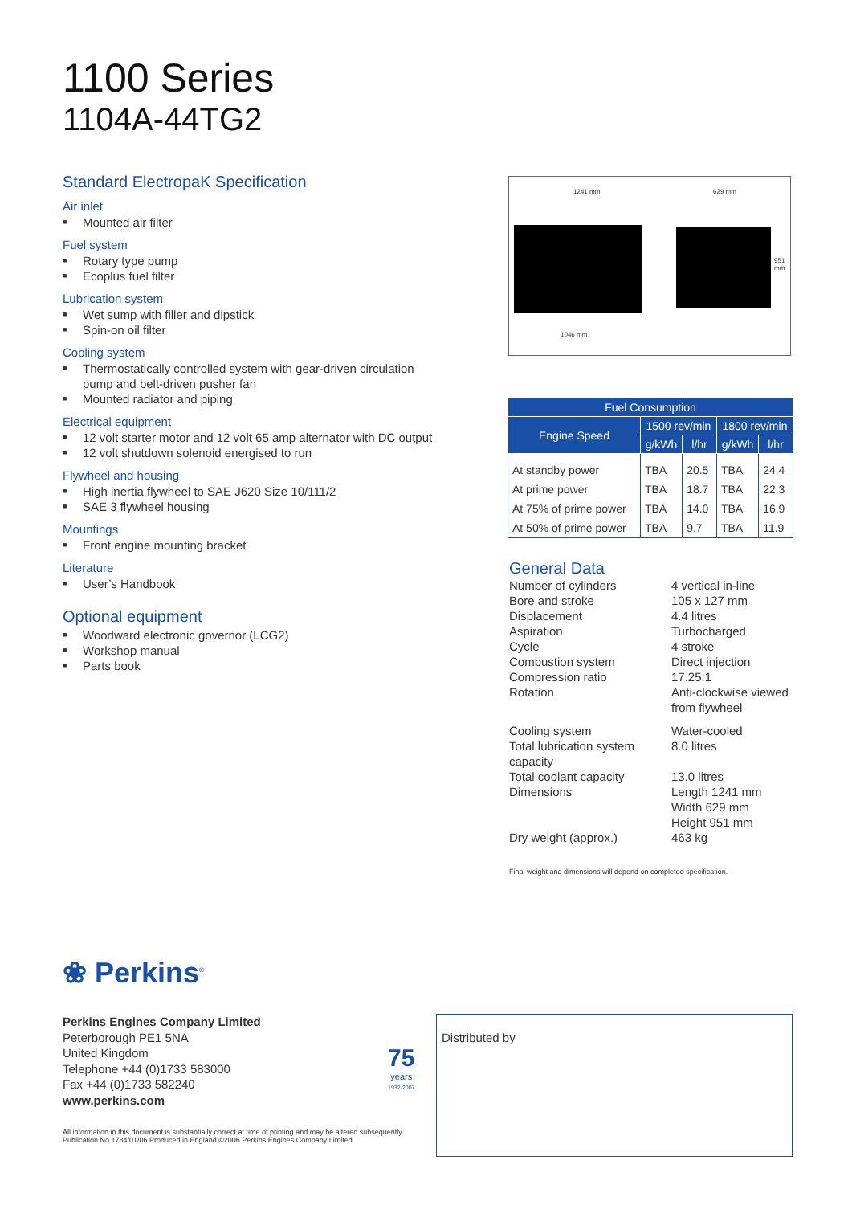1100 Series
1104A-44TG2
Standard ElectropaK Specification
Air inlet
■ Mounted air filter
Fuel system
■ Rotary type pump
■ Ecoplus fuel filter
Lubrication system
■ Wet sump with filler and dipstick
■ Spin-on oil filter
Cooling system
■ Thermostatically controlled system with gear-driven circulation pump and belt-driven pusher fan
■ Mounted radiator and piping
Electrical equipment
■ 12 volt starter motor and 12 volt 65 amp alternator with DC output
■ 12 volt shutdown solenoid energised to run
Flywheel and housing
■ High inertia flywheel to SAE J620 Size 10/111/2
■ SAE 3 flywheel housing
Mountings
■ Front engine mounting bracket
Literature
■ User’s Handbook
Optional equipment
■ Woodward electronic governor (LCG2)
■ Workshop manual
■ Parts book
1241 mm 629 mm
951 mm
1046 mm
| Fuel Consumption | | | | |
| --- | --- | --- | --- | --- |
| Engine Speed | 1500 rev/min | | 1800 rev/min | |
| | g/kWh | l/hr | g/kWh | l/hr |
| At standby power | TBA | 20.5 | TBA | 24.4 |
| At prime power | TBA | 18.7 | TBA | 22.3 |
| At 75% of prime power | TBA | 14.0 | TBA | 16.9 |
| At 50% of prime power | TBA | 9.7 | TBA | 11.9 |
General Data
Number of cylinders
4 vertical in-line
Bore and stroke
105 x 127 mm
Displacement
4.4 litres
Aspiration
Turbocharged
Cycle
4 stroke
Combustion system
Direct injection
Compression ratio
17.25:1
Rotation
Anti-clockwise viewed from flywheel
Cooling system
Water-cooled
Total lubrication system capacity
8.0 litres
Total coolant capacity
13.0 litres
Dimensions
Length 1241 mm
Width 629 mm
Height 951 mm
Dry weight (approx.)
463 kg
Final weight and dimensions will depend on completed specification.
❀ Perkins<sup>®</sup>
Perkins Engines Company Limited
Peterborough PE1 5NA
United Kingdom
Telephone +44 (0)1733 583000
Fax +44 (0)1733 582240
www.perkins.com
75
years
1932-2007
Distributed by
All information in this document is substantially correct at time of printing and may be altered subsequently
Publication No.1784/01/06 Produced in England ©2006 Perkins Engines Company Limited